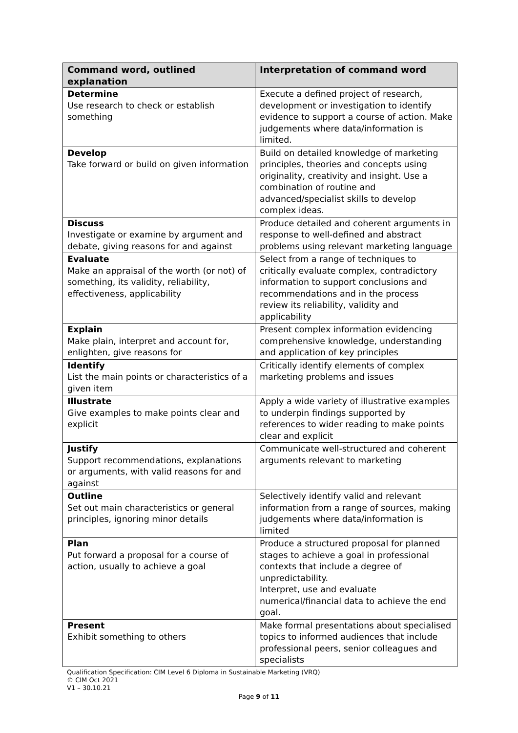| Command word, outlined explanation | Interpretation of command word |
| --- | --- |
| Determine Use research to check or establish something | Execute a defined project of research, development or investigation to identify evidence to support a course of action. Make judgements where data/information is limited. |
| Develop Take forward or build on given information | Build on detailed knowledge of marketing principles, theories and concepts using originality, creativity and insight. Use a combination of routine and advanced/specialist skills to develop complex ideas. |
| Discuss Investigate or examine by argument and debate, giving reasons for and against | Produce detailed and coherent arguments in response to well-defined and abstract problems using relevant marketing language |
| Evaluate Make an appraisal of the worth (or not) of something, its validity, reliability, effectiveness, applicability | Select from a range of techniques to critically evaluate complex, contradictory information to support conclusions and recommendations and in the process review its reliability, validity and applicability |
| Explain Make plain, interpret and account for, enlighten, give reasons for | Present complex information evidencing comprehensive knowledge, understanding and application of key principles |
| Identify List the main points or characteristics of a given item | Critically identify elements of complex marketing problems and issues |
| Illustrate Give examples to make points clear and explicit | Apply a wide variety of illustrative examples to underpin findings supported by references to wider reading to make points clear and explicit |
| Justify Support recommendations, explanations or arguments, with valid reasons for and against | Communicate well-structured and coherent arguments relevant to marketing |
| Outline Set out main characteristics or general principles, ignoring minor details | Selectively identify valid and relevant information from a range of sources, making judgements where data/information is limited |
| Plan Put forward a proposal for a course of action, usually to achieve a goal | Produce a structured proposal for planned stages to achieve a goal in professional contexts that include a degree of unpredictability. Interpret, use and evaluate numerical/financial data to achieve the end goal. |
| Present Exhibit something to others | Make formal presentations about specialised topics to informed audiences that include professional peers, senior colleagues and specialists |
Qualification Specification: CIM Level 6 Diploma in Sustainable Marketing (VRQ)
© CIM Oct 2021
V1 – 30.10.21
Page 9 of 11